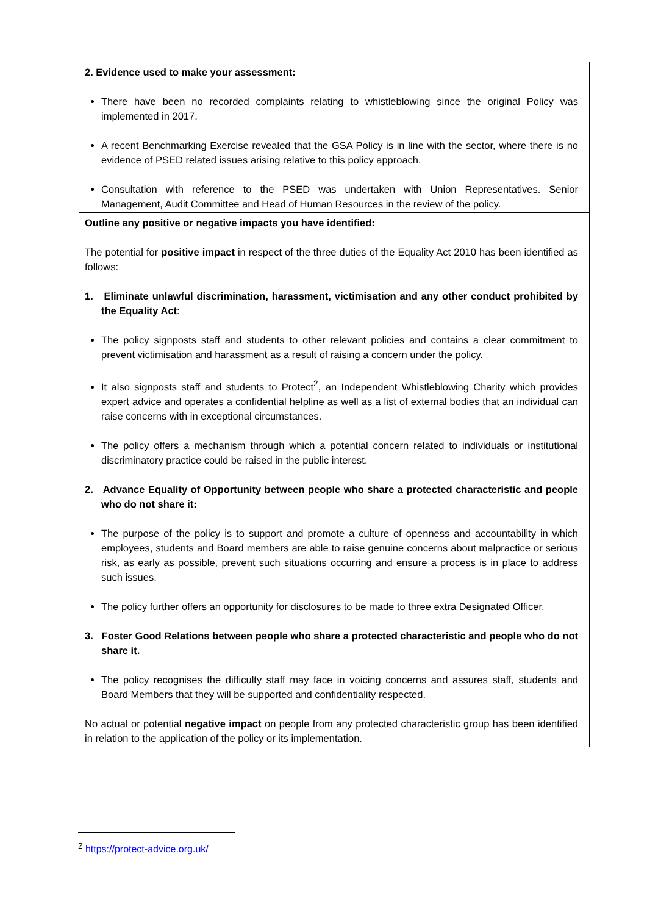| 2. Evidence used to make your assessment: There have been no recorded complaints relating to whistleblowing since the original Policy was implemented in 2017. A recent Benchmarking Exercise revealed that the GSA Policy is in line with the sector, where there is no evidence of PSED related issues arising relative to this policy approach. Consultation with reference to the PSED was undertaken with Union Representatives. Senior Management, Audit Committee and Head of Human Resources in the review of the policy. |
| Outline any positive or negative impacts you have identified: The potential for positive impact in respect of the three duties of the Equality Act 2010 has been identified as follows: 1. Eliminate unlawful discrimination, harassment, victimisation and any other conduct prohibited by the Equality Act : The policy signposts staff and students to other relevant policies and contains a clear commitment to prevent victimisation and harassment as a result of raising a concern under the policy. It also signposts staff and students to Protect<sup>2</sup>, an Independent Whistleblowing Charity which provides expert advice and operates a confidential helpline as well as a list of external bodies that an individual can raise concerns with in exceptional circumstances. The policy offers a mechanism through which a potential concern related to individuals or institutional discriminatory practice could be raised in the public interest. 2. Advance Equality of Opportunity between people who share a protected characteristic and people who do not share it: The purpose of the policy is to support and promote a culture of openness and accountability in which employees, students and Board members are able to raise genuine concerns about malpractice or serious risk, as early as possible, prevent such situations occurring and ensure a process is in place to address such issues. The policy further offers an opportunity for disclosures to be made to three extra Designated Officer. 3. Foster Good Relations between people who share a protected characteristic and people who do not share it. The policy recognises the difficulty staff may face in voicing concerns and assures staff, students and Board Members that they will be supported and confidentiality respected. No actual or potential negative impact on people from any protected characteristic group has been identified in relation to the application of the policy or its implementation. |
<sup>2</sup> https://protect-advice.org.uk/